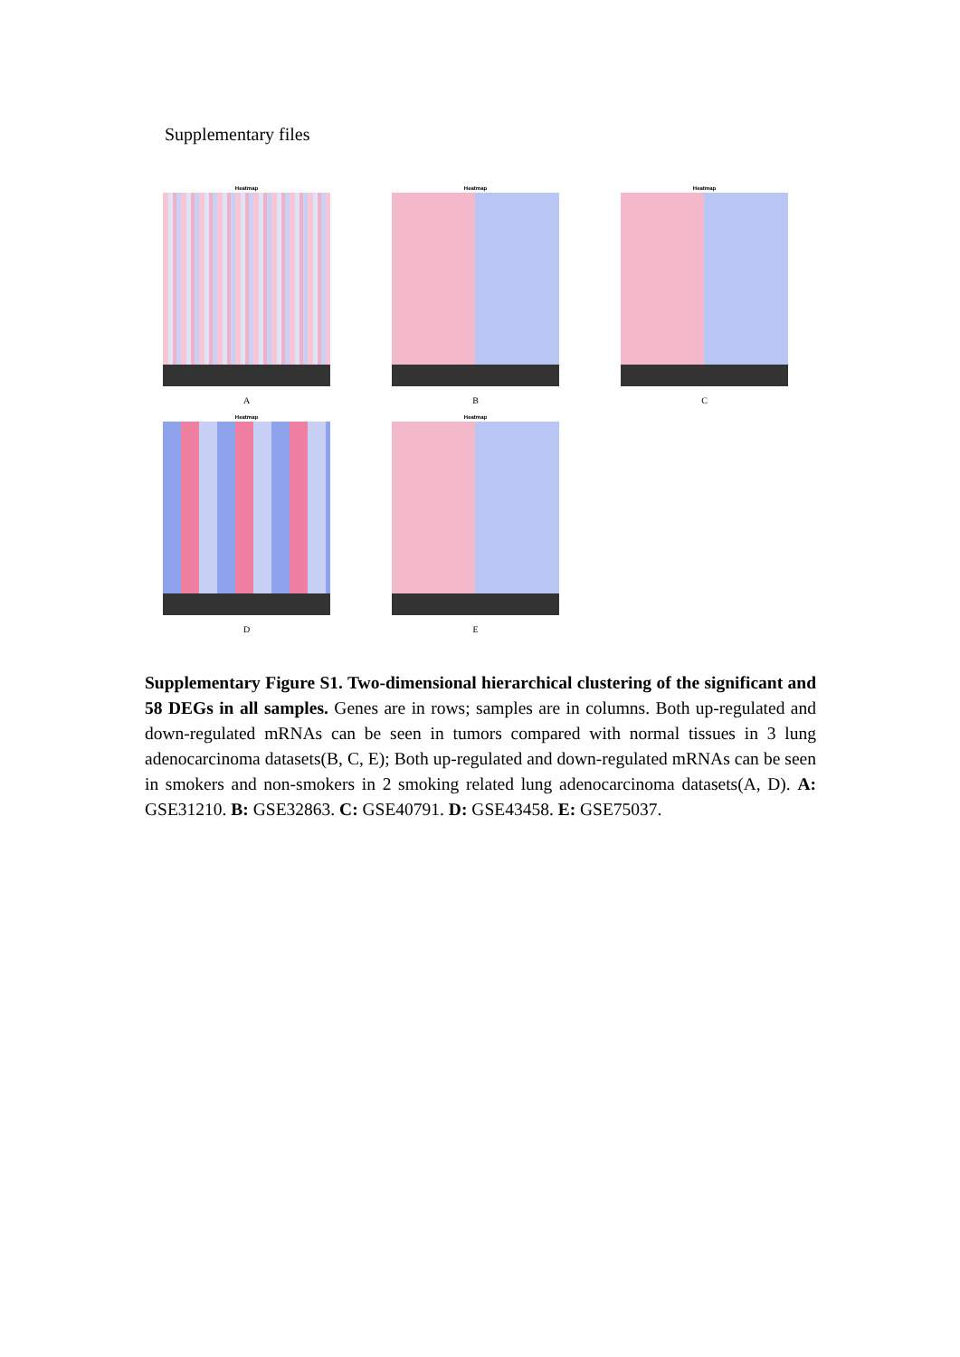Supplementary files
Heatmap
A
Heatmap
B
Heatmap
C
Heatmap
D
Heatmap
E
Supplementary Figure S1. Two-dimensional hierarchical clustering of the significant and 58 DEGs in all samples. Genes are in rows; samples are in columns. Both up-regulated and down-regulated mRNAs can be seen in tumors compared with normal tissues in 3 lung adenocarcinoma datasets(B, C, E); Both up-regulated and down-regulated mRNAs can be seen in smokers and non-smokers in 2 smoking related lung adenocarcinoma datasets(A, D). A: GSE31210. B: GSE32863. C: GSE40791. D: GSE43458. E: GSE75037.